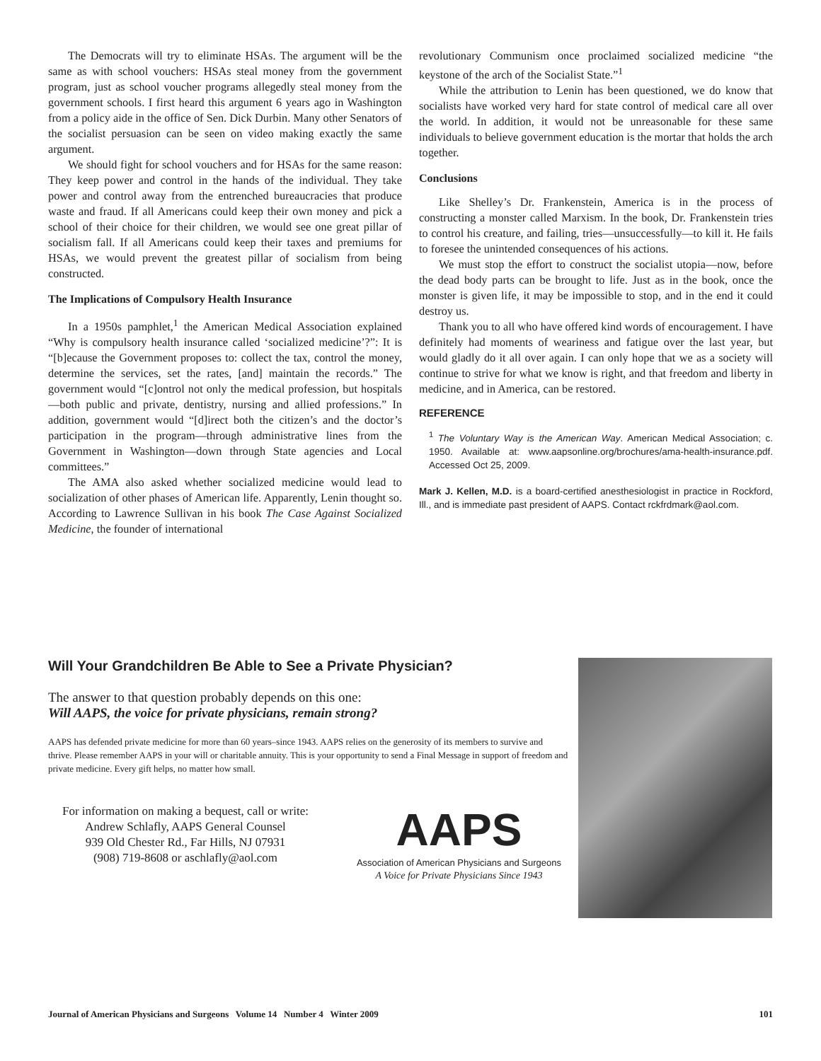The Democrats will try to eliminate HSAs. The argument will be the same as with school vouchers: HSAs steal money from the government program, just as school voucher programs allegedly steal money from the government schools. I first heard this argument 6 years ago in Washington from a policy aide in the office of Sen. Dick Durbin. Many other Senators of the socialist persuasion can be seen on video making exactly the same argument.
We should fight for school vouchers and for HSAs for the same reason: They keep power and control in the hands of the individual. They take power and control away from the entrenched bureaucracies that produce waste and fraud. If all Americans could keep their own money and pick a school of their choice for their children, we would see one great pillar of socialism fall. If all Americans could keep their taxes and premiums for HSAs, we would prevent the greatest pillar of socialism from being constructed.
The Implications of Compulsory Health Insurance
In a 1950s pamphlet,<sup>1</sup> the American Medical Association explained “Why is compulsory health insurance called ‘socialized medicine’?”: It is “[b]ecause the Government proposes to: collect the tax, control the money, determine the services, set the rates, [and] maintain the records.” The government would “[c]ontrol not only the medical profession, but hospitals—both public and private, dentistry, nursing and allied professions.” In addition, government would “[d]irect both the citizen’s and the doctor’s participation in the program—through administrative lines from the Government in Washington—down through State agencies and Local committees.”
The AMA also asked whether socialized medicine would lead to socialization of other phases of American life. Apparently, Lenin thought so. According to Lawrence Sullivan in his book The Case Against Socialized Medicine, the founder of international
revolutionary Communism once proclaimed socialized medicine “the keystone of the arch of the Socialist State.”<sup>1</sup>
While the attribution to Lenin has been questioned, we do know that socialists have worked very hard for state control of medical care all over the world. In addition, it would not be unreasonable for these same individuals to believe government education is the mortar that holds the arch together.
Conclusions
Like Shelley’s Dr. Frankenstein, America is in the process of constructing a monster called Marxism. In the book, Dr. Frankenstein tries to control his creature, and failing, tries—unsuccessfully—to kill it. He fails to foresee the unintended consequences of his actions.
We must stop the effort to construct the socialist utopia—now, before the dead body parts can be brought to life. Just as in the book, once the monster is given life, it may be impossible to stop, and in the end it could destroy us.
Thank you to all who have offered kind words of encouragement. I have definitely had moments of weariness and fatigue over the last year, but would gladly do it all over again. I can only hope that we as a society will continue to strive for what we know is right, and that freedom and liberty in medicine, and in America, can be restored.
REFERENCE
<sup>1</sup> The Voluntary Way is the American Way. American Medical Association; c. 1950. Available at: www.aapsonline.org/brochures/ama-health-insurance.pdf. Accessed Oct 25, 2009.
Mark J. Kellen, M.D. is a board-certified anesthesiologist in practice in Rockford, Ill., and is immediate past president of AAPS. Contact rckfrdmark@aol.com.
Will Your Grandchildren Be Able to See a Private Physician?
The answer to that question probably depends on this one:
Will AAPS, the voice for private physicians, remain strong?
AAPS has defended private medicine for more than 60 years–since 1943. AAPS relies on the generosity of its members to survive and thrive. Please remember AAPS in your will or charitable annuity. This is your opportunity to send a Final Message in support of freedom and private medicine. Every gift helps, no matter how small.
For information on making a bequest, call or write:
Andrew Schlafly, AAPS General Counsel
939 Old Chester Rd., Far Hills, NJ 07931
(908) 719-8608 or aschlafly@aol.com
AAPS
Association of American Physicians and Surgeons
A Voice for Private Physicians Since 1943
Journal of American Physicians and Surgeons Volume 14 Number 4 Winter 2009 101